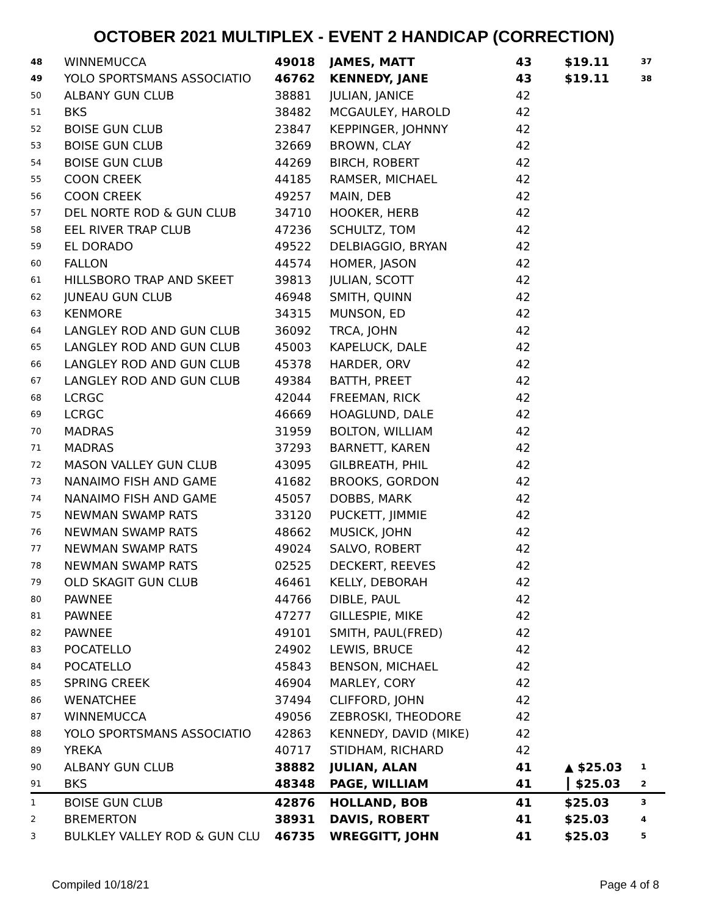OCTOBER 2021 MULTIPLEX - EVENT 2 HANDICAP (CORRECTION)
| 48 | WINNEMUCCA | 49018 | JAMES, MATT | 43 | $19.11 | 37 |
| 49 | YOLO SPORTSMANS ASSOCIATIO | 46762 | KENNEDY, JANE | 43 | $19.11 | 38 |
| 50 | ALBANY GUN CLUB | 38881 | JULIAN, JANICE | 42 | | |
| 51 | BKS | 38482 | MCGAULEY, HAROLD | 42 | | |
| 52 | BOISE GUN CLUB | 23847 | KEPPINGER, JOHNNY | 42 | | |
| 53 | BOISE GUN CLUB | 32669 | BROWN, CLAY | 42 | | |
| 54 | BOISE GUN CLUB | 44269 | BIRCH, ROBERT | 42 | | |
| 55 | COON CREEK | 44185 | RAMSER, MICHAEL | 42 | | |
| 56 | COON CREEK | 49257 | MAIN, DEB | 42 | | |
| 57 | DEL NORTE ROD & GUN CLUB | 34710 | HOOKER, HERB | 42 | | |
| 58 | EEL RIVER TRAP CLUB | 47236 | SCHULTZ, TOM | 42 | | |
| 59 | EL DORADO | 49522 | DELBIAGGIO, BRYAN | 42 | | |
| 60 | FALLON | 44574 | HOMER, JASON | 42 | | |
| 61 | HILLSBORO TRAP AND SKEET | 39813 | JULIAN, SCOTT | 42 | | |
| 62 | JUNEAU GUN CLUB | 46948 | SMITH, QUINN | 42 | | |
| 63 | KENMORE | 34315 | MUNSON, ED | 42 | | |
| 64 | LANGLEY ROD AND GUN CLUB | 36092 | TRCA, JOHN | 42 | | |
| 65 | LANGLEY ROD AND GUN CLUB | 45003 | KAPELUCK, DALE | 42 | | |
| 66 | LANGLEY ROD AND GUN CLUB | 45378 | HARDER, ORV | 42 | | |
| 67 | LANGLEY ROD AND GUN CLUB | 49384 | BATTH, PREET | 42 | | |
| 68 | LCRGC | 42044 | FREEMAN, RICK | 42 | | |
| 69 | LCRGC | 46669 | HOAGLUND, DALE | 42 | | |
| 70 | MADRAS | 31959 | BOLTON, WILLIAM | 42 | | |
| 71 | MADRAS | 37293 | BARNETT, KAREN | 42 | | |
| 72 | MASON VALLEY GUN CLUB | 43095 | GILBREATH, PHIL | 42 | | |
| 73 | NANAIMO FISH AND GAME | 41682 | BROOKS, GORDON | 42 | | |
| 74 | NANAIMO FISH AND GAME | 45057 | DOBBS, MARK | 42 | | |
| 75 | NEWMAN SWAMP RATS | 33120 | PUCKETT, JIMMIE | 42 | | |
| 76 | NEWMAN SWAMP RATS | 48662 | MUSICK, JOHN | 42 | | |
| 77 | NEWMAN SWAMP RATS | 49024 | SALVO, ROBERT | 42 | | |
| 78 | NEWMAN SWAMP RATS | 02525 | DECKERT, REEVES | 42 | | |
| 79 | OLD SKAGIT GUN CLUB | 46461 | KELLY, DEBORAH | 42 | | |
| 80 | PAWNEE | 44766 | DIBLE, PAUL | 42 | | |
| 81 | PAWNEE | 47277 | GILLESPIE, MIKE | 42 | | |
| 82 | PAWNEE | 49101 | SMITH, PAUL(FRED) | 42 | | |
| 83 | POCATELLO | 24902 | LEWIS, BRUCE | 42 | | |
| 84 | POCATELLO | 45843 | BENSON, MICHAEL | 42 | | |
| 85 | SPRING CREEK | 46904 | MARLEY, CORY | 42 | | |
| 86 | WENATCHEE | 37494 | CLIFFORD, JOHN | 42 | | |
| 87 | WINNEMUCCA | 49056 | ZEBROSKI, THEODORE | 42 | | |
| 88 | YOLO SPORTSMANS ASSOCIATIO | 42863 | KENNEDY, DAVID (MIKE) | 42 | | |
| 89 | YREKA | 40717 | STIDHAM, RICHARD | 42 | | |
| 90 | ALBANY GUN CLUB | 38882 | JULIAN, ALAN | 41 | ▲ $25.03 | 1 |
| 91 | BKS | 48348 | PAGE, WILLIAM | 41 | ┃ $25.03 | 2 |
| 1 | BOISE GUN CLUB | 42876 | HOLLAND, BOB | 41 | $25.03 | 3 |
| 2 | BREMERTON | 38931 | DAVIS, ROBERT | 41 | $25.03 | 4 |
| 3 | BULKLEY VALLEY ROD & GUN CLU | 46735 | WREGGITT, JOHN | 41 | $25.03 | 5 |
Compiled 10/18/21 Page 4 of 8